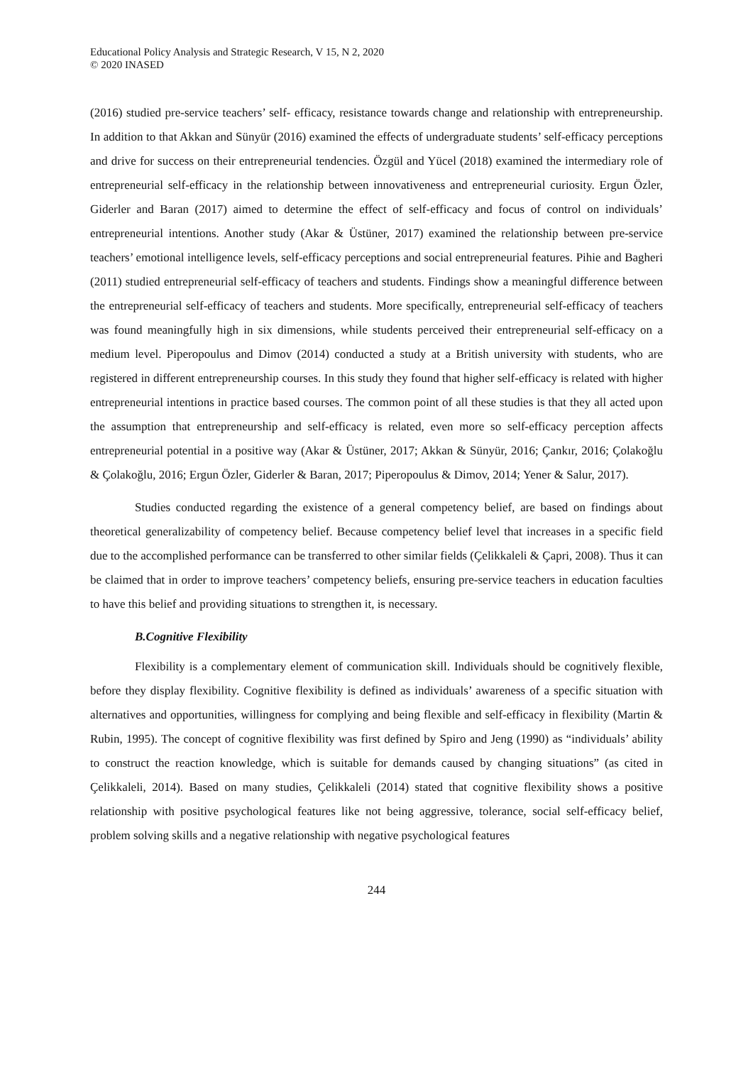Educational Policy Analysis and Strategic Research, V 15, N 2, 2020
© 2020 INASED
(2016) studied pre-service teachers’ self- efficacy, resistance towards change and relationship with entrepreneurship. In addition to that Akkan and Sünyür (2016) examined the effects of undergraduate students’ self-efficacy perceptions and drive for success on their entrepreneurial tendencies. Özgül and Yücel (2018) examined the intermediary role of entrepreneurial self-efficacy in the relationship between innovativeness and entrepreneurial curiosity. Ergun Özler, Giderler and Baran (2017) aimed to determine the effect of self-efficacy and focus of control on individuals’ entrepreneurial intentions. Another study (Akar & Üstüner, 2017) examined the relationship between pre-service teachers’ emotional intelligence levels, self-efficacy perceptions and social entrepreneurial features. Pihie and Bagheri (2011) studied entrepreneurial self-efficacy of teachers and students. Findings show a meaningful difference between the entrepreneurial self-efficacy of teachers and students. More specifically, entrepreneurial self-efficacy of teachers was found meaningfully high in six dimensions, while students perceived their entrepreneurial self-efficacy on a medium level. Piperopoulus and Dimov (2014) conducted a study at a British university with students, who are registered in different entrepreneurship courses. In this study they found that higher self-efficacy is related with higher entrepreneurial intentions in practice based courses. The common point of all these studies is that they all acted upon the assumption that entrepreneurship and self-efficacy is related, even more so self-efficacy perception affects entrepreneurial potential in a positive way (Akar & Üstüner, 2017; Akkan & Sünyür, 2016; Çankır, 2016; Çolakoğlu & Çolakoğlu, 2016; Ergun Özler, Giderler & Baran, 2017; Piperopoulus & Dimov, 2014; Yener & Salur, 2017).
Studies conducted regarding the existence of a general competency belief, are based on findings about theoretical generalizability of competency belief. Because competency belief level that increases in a specific field due to the accomplished performance can be transferred to other similar fields (Çelikkaleli & Çapri, 2008). Thus it can be claimed that in order to improve teachers’ competency beliefs, ensuring pre-service teachers in education faculties to have this belief and providing situations to strengthen it, is necessary.
B.Cognitive Flexibility
Flexibility is a complementary element of communication skill. Individuals should be cognitively flexible, before they display flexibility. Cognitive flexibility is defined as individuals’ awareness of a specific situation with alternatives and opportunities, willingness for complying and being flexible and self-efficacy in flexibility (Martin & Rubin, 1995). The concept of cognitive flexibility was first defined by Spiro and Jeng (1990) as “individuals’ ability to construct the reaction knowledge, which is suitable for demands caused by changing situations” (as cited in Çelikkaleli, 2014). Based on many studies, Çelikkaleli (2014) stated that cognitive flexibility shows a positive relationship with positive psychological features like not being aggressive, tolerance, social self-efficacy belief, problem solving skills and a negative relationship with negative psychological features
244